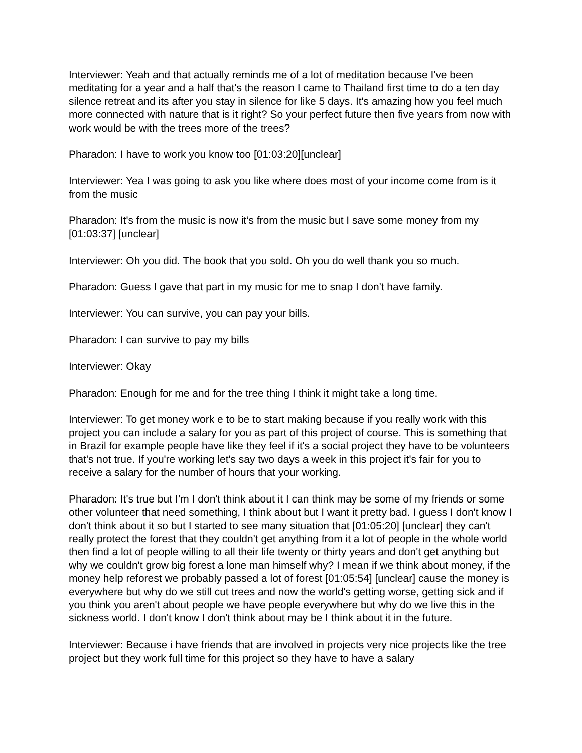Interviewer: Yeah and that actually reminds me of a lot of meditation because I've been meditating for a year and a half that's the reason I came to Thailand first time to do a ten day silence retreat and its after you stay in silence for like 5 days. It's amazing how you feel much more connected with nature that is it right? So your perfect future then five years from now with work would be with the trees more of the trees?
Pharadon: I have to work you know too [01:03:20][unclear]
Interviewer: Yea I was going to ask you like where does most of your income come from is it from the music
Pharadon: It's from the music is now it’s from the music but I save some money from my [01:03:37] [unclear]
Interviewer: Oh you did. The book that you sold. Oh you do well thank you so much.
Pharadon: Guess I gave that part in my music for me to snap I don't have family.
Interviewer: You can survive, you can pay your bills.
Pharadon: I can survive to pay my bills
Interviewer: Okay
Pharadon: Enough for me and for the tree thing I think it might take a long time.
Interviewer: To get money work e to be to start making because if you really work with this project you can include a salary for you as part of this project of course. This is something that in Brazil for example people have like they feel if it's a social project they have to be volunteers that's not true. If you're working let's say two days a week in this project it's fair for you to receive a salary for the number of hours that your working.
Pharadon: It's true but I’m I don't think about it I can think may be some of my friends or some other volunteer that need something, I think about but I want it pretty bad. I guess I don't know I don't think about it so but I started to see many situation that [01:05:20] [unclear] they can't really protect the forest that they couldn't get anything from it a lot of people in the whole world then find a lot of people willing to all their life twenty or thirty years and don't get anything but why we couldn't grow big forest a lone man himself why? I mean if we think about money, if the money help reforest we probably passed a lot of forest [01:05:54] [unclear] cause the money is everywhere but why do we still cut trees and now the world's getting worse, getting sick and if you think you aren't about people we have people everywhere but why do we live this in the sickness world. I don't know I don't think about may be I think about it in the future.
Interviewer: Because i have friends that are involved in projects very nice projects like the tree project but they work full time for this project so they have to have a salary